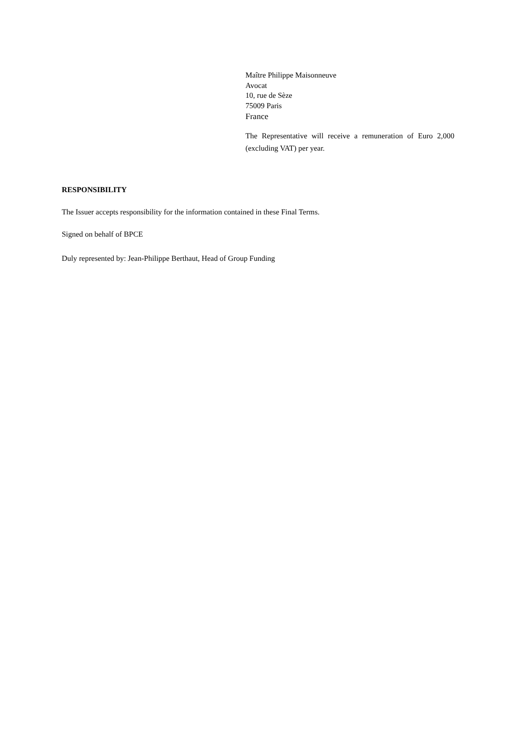Maître Philippe Maisonneuve
Avocat
10, rue de Sèze
75009 Paris
France
The Representative will receive a remuneration of Euro 2,000 (excluding VAT) per year.
RESPONSIBILITY
The Issuer accepts responsibility for the information contained in these Final Terms.
Signed on behalf of BPCE
Duly represented by: Jean-Philippe Berthaut, Head of Group Funding